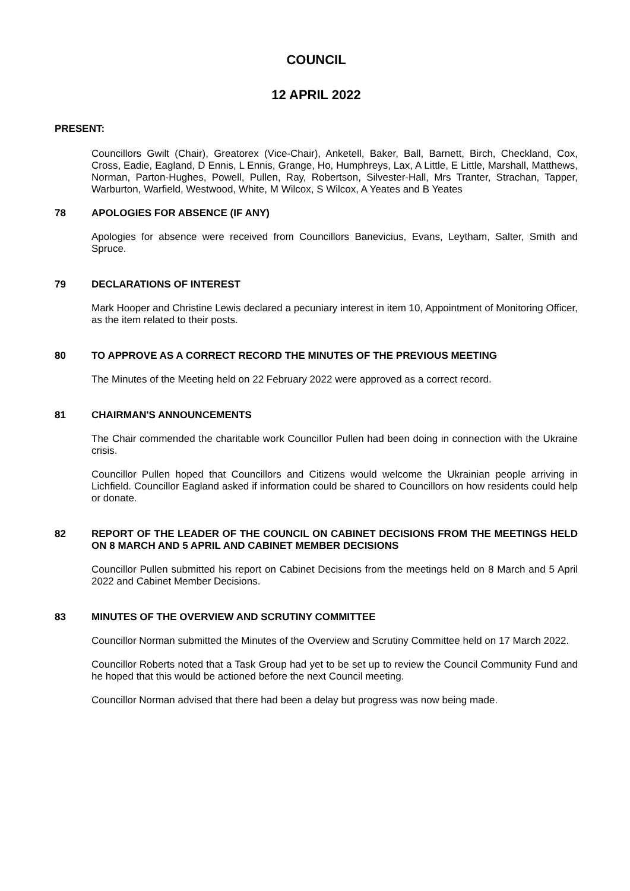COUNCIL
12 APRIL 2022
PRESENT:
Councillors Gwilt (Chair), Greatorex (Vice-Chair), Anketell, Baker, Ball, Barnett, Birch, Checkland, Cox, Cross, Eadie, Eagland, D Ennis, L Ennis, Grange, Ho, Humphreys, Lax, A Little, E Little, Marshall, Matthews, Norman, Parton-Hughes, Powell, Pullen, Ray, Robertson, Silvester-Hall, Mrs Tranter, Strachan, Tapper, Warburton, Warfield, Westwood, White, M Wilcox, S Wilcox, A Yeates and B Yeates
78 APOLOGIES FOR ABSENCE (IF ANY)
Apologies for absence were received from Councillors Banevicius, Evans, Leytham, Salter, Smith and Spruce.
79 DECLARATIONS OF INTEREST
Mark Hooper and Christine Lewis declared a pecuniary interest in item 10, Appointment of Monitoring Officer, as the item related to their posts.
80 TO APPROVE AS A CORRECT RECORD THE MINUTES OF THE PREVIOUS MEETING
The Minutes of the Meeting held on 22 February 2022 were approved as a correct record.
81 CHAIRMAN'S ANNOUNCEMENTS
The Chair commended the charitable work Councillor Pullen had been doing in connection with the Ukraine crisis.
Councillor Pullen hoped that Councillors and Citizens would welcome the Ukrainian people arriving in Lichfield. Councillor Eagland asked if information could be shared to Councillors on how residents could help or donate.
82 REPORT OF THE LEADER OF THE COUNCIL ON CABINET DECISIONS FROM THE MEETINGS HELD ON 8 MARCH AND 5 APRIL AND CABINET MEMBER DECISIONS
Councillor Pullen submitted his report on Cabinet Decisions from the meetings held on 8 March and 5 April 2022 and Cabinet Member Decisions.
83 MINUTES OF THE OVERVIEW AND SCRUTINY COMMITTEE
Councillor Norman submitted the Minutes of the Overview and Scrutiny Committee held on 17 March 2022.
Councillor Roberts noted that a Task Group had yet to be set up to review the Council Community Fund and he hoped that this would be actioned before the next Council meeting.
Councillor Norman advised that there had been a delay but progress was now being made.